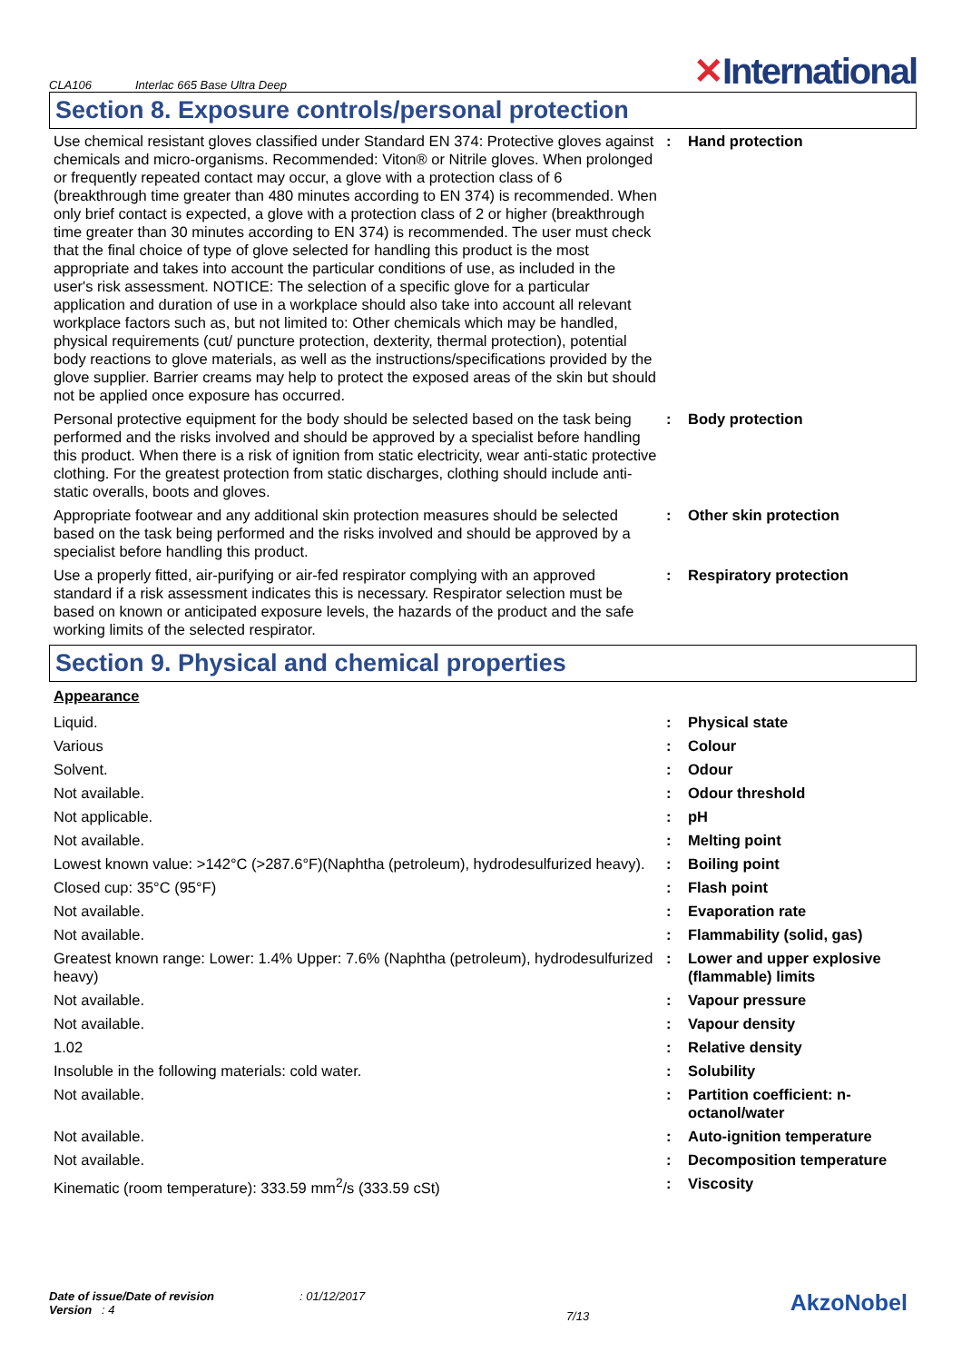CLA106 Interlac 665 Base Ultra Deep
✕International
Section 8. Exposure controls/personal protection
| Use chemical resistant gloves classified under Standard EN 374: Protective gloves against chemicals and micro-organisms. Recommended: Viton® or Nitrile gloves. When prolonged or frequently repeated contact may occur, a glove with a protection class of 6 (breakthrough time greater than 480 minutes according to EN 374) is recommended. When only brief contact is expected, a glove with a protection class of 2 or higher (breakthrough time greater than 30 minutes according to EN 374) is recommended. The user must check that the final choice of type of glove selected for handling this product is the most appropriate and takes into account the particular conditions of use, as included in the user's risk assessment. NOTICE: The selection of a specific glove for a particular application and duration of use in a workplace should also take into account all relevant workplace factors such as, but not limited to: Other chemicals which may be handled, physical requirements (cut/ puncture protection, dexterity, thermal protection), potential body reactions to glove materials, as well as the instructions/specifications provided by the glove supplier. Barrier creams may help to protect the exposed areas of the skin but should not be applied once exposure has occurred. | : | Hand protection |
| Personal protective equipment for the body should be selected based on the task being performed and the risks involved and should be approved by a specialist before handling this product. When there is a risk of ignition from static electricity, wear anti-static protective clothing. For the greatest protection from static discharges, clothing should include anti-static overalls, boots and gloves. | : | Body protection |
| Appropriate footwear and any additional skin protection measures should be selected based on the task being performed and the risks involved and should be approved by a specialist before handling this product. | : | Other skin protection |
| Use a properly fitted, air-purifying or air-fed respirator complying with an approved standard if a risk assessment indicates this is necessary. Respirator selection must be based on known or anticipated exposure levels, the hazards of the product and the safe working limits of the selected respirator. | : | Respiratory protection |
Section 9. Physical and chemical properties
| Appearance | | |
| Liquid. | : | Physical state |
| Various | : | Colour |
| Solvent. | : | Odour |
| Not available. | : | Odour threshold |
| Not applicable. | : | pH |
| Not available. | : | Melting point |
| Lowest known value: >142°C (>287.6°F)(Naphtha (petroleum), hydrodesulfurized heavy). | : | Boiling point |
| Closed cup: 35°C (95°F) | : | Flash point |
| Not available. | : | Evaporation rate |
| Not available. | : | Flammability (solid, gas) |
| Greatest known range: Lower: 1.4% Upper: 7.6% (Naphtha (petroleum), hydrodesulfurized heavy) | : | Lower and upper explosive (flammable) limits |
| Not available. | : | Vapour pressure |
| Not available. | : | Vapour density |
| 1.02 | : | Relative density |
| Insoluble in the following materials: cold water. | : | Solubility |
| Not available. | : | Partition coefficient: n-octanol/water |
| Not available. | : | Auto-ignition temperature |
| Not available. | : | Decomposition temperature |
| Kinematic (room temperature): 333.59 mm<sup>2</sup>/s (333.59 cSt) | : | Viscosity |
Date of issue/Date of revision : 01/12/2017
Version : 4
7/13
AkzoNobel